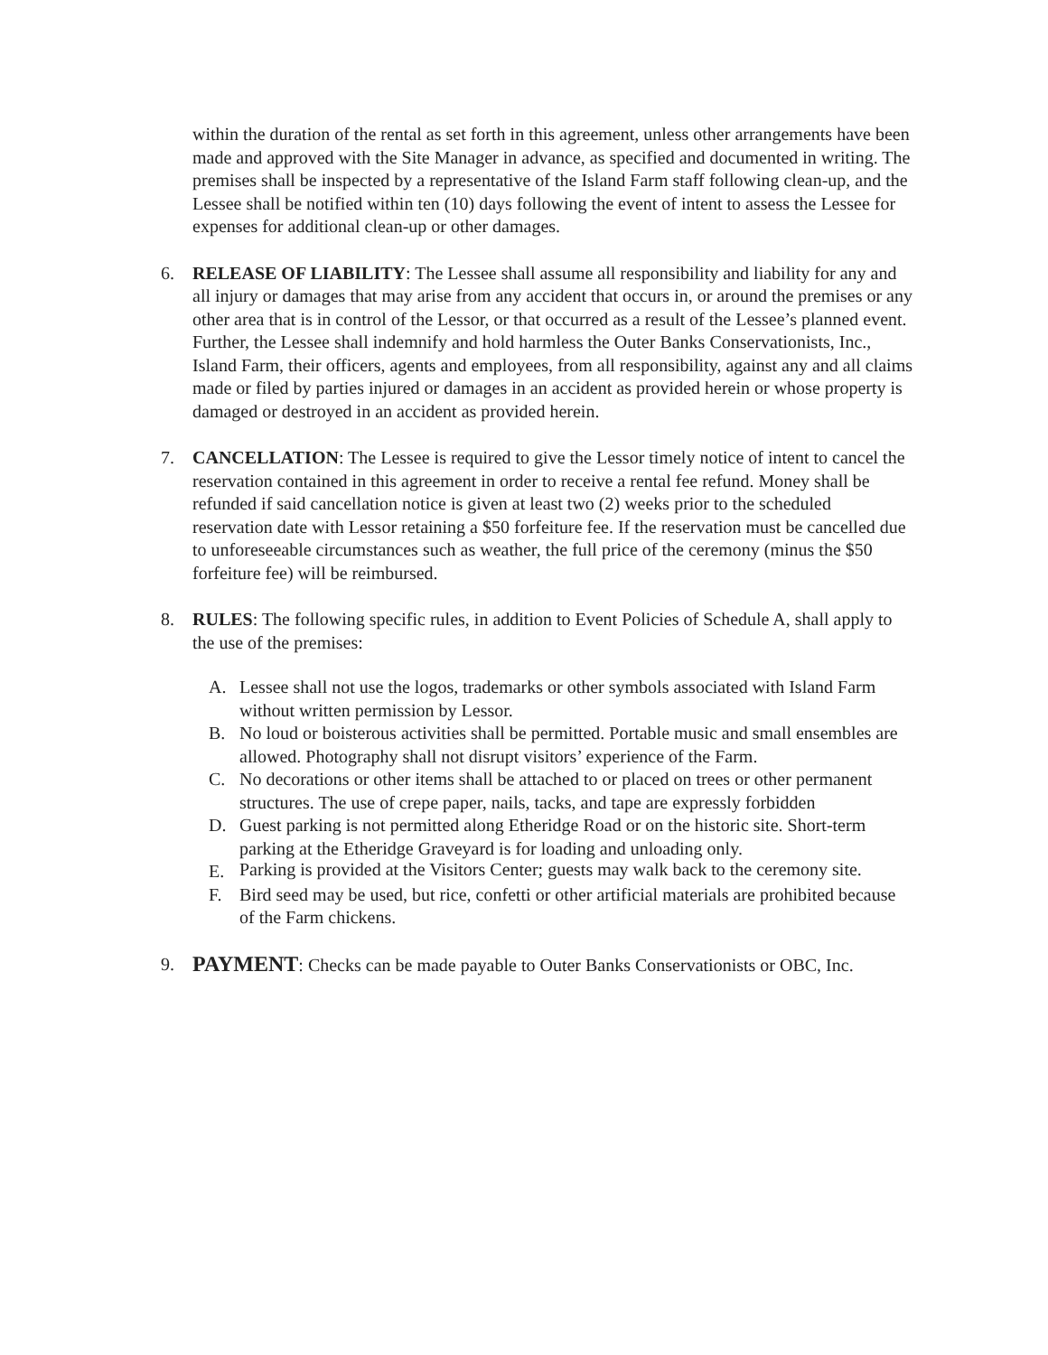within the duration of the rental as set forth in this agreement, unless other arrangements have been made and approved with the Site Manager in advance, as specified and documented in writing. The premises shall be inspected by a representative of the Island Farm staff following clean-up, and the Lessee shall be notified within ten (10) days following the event of intent to assess the Lessee for expenses for additional clean-up or other damages.
6. RELEASE OF LIABILITY: The Lessee shall assume all responsibility and liability for any and all injury or damages that may arise from any accident that occurs in, or around the premises or any other area that is in control of the Lessor, or that occurred as a result of the Lessee’s planned event. Further, the Lessee shall indemnify and hold harmless the Outer Banks Conservationists, Inc., Island Farm, their officers, agents and employees, from all responsibility, against any and all claims made or filed by parties injured or damages in an accident as provided herein or whose property is damaged or destroyed in an accident as provided herein.
7. CANCELLATION: The Lessee is required to give the Lessor timely notice of intent to cancel the reservation contained in this agreement in order to receive a rental fee refund. Money shall be refunded if said cancellation notice is given at least two (2) weeks prior to the scheduled reservation date with Lessor retaining a $50 forfeiture fee. If the reservation must be cancelled due to unforeseeable circumstances such as weather, the full price of the ceremony (minus the $50 forfeiture fee) will be reimbursed.
8. RULES: The following specific rules, in addition to Event Policies of Schedule A, shall apply to the use of the premises:
A. Lessee shall not use the logos, trademarks or other symbols associated with Island Farm without written permission by Lessor.
B. No loud or boisterous activities shall be permitted. Portable music and small ensembles are allowed. Photography shall not disrupt visitors’ experience of the Farm.
C. No decorations or other items shall be attached to or placed on trees or other permanent structures. The use of crepe paper, nails, tacks, and tape are expressly forbidden
D. Guest parking is not permitted along Etheridge Road or on the historic site. Short-term parking at the Etheridge Graveyard is for loading and unloading only.
E.
Parking is provided at the Visitors Center; guests may walk back to the ceremony site.
F. Bird seed may be used, but rice, confetti or other artificial materials are prohibited because of the Farm chickens.
9.
PAYMENT: Checks can be made payable to Outer Banks Conservationists or OBC, Inc.